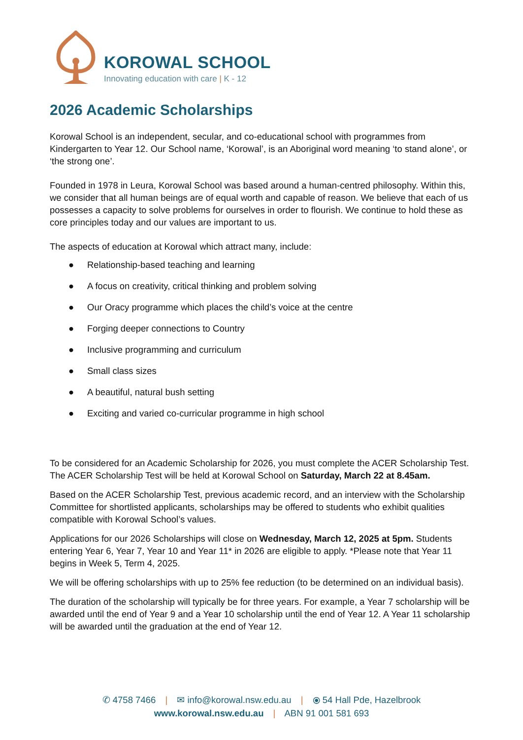KOROWAL SCHOOL
Innovating education with care | K - 12
2026 Academic Scholarships
Korowal School is an independent, secular, and co-educational school with programmes from Kindergarten to Year 12. Our School name, ‘Korowal’, is an Aboriginal word meaning ‘to stand alone’, or ‘the strong one’.
Founded in 1978 in Leura, Korowal School was based around a human-centred philosophy. Within this, we consider that all human beings are of equal worth and capable of reason. We believe that each of us possesses a capacity to solve problems for ourselves in order to flourish. We continue to hold these as core principles today and our values are important to us.
The aspects of education at Korowal which attract many, include:
● Relationship-based teaching and learning
● A focus on creativity, critical thinking and problem solving
● Our Oracy programme which places the child’s voice at the centre
● Forging deeper connections to Country
● Inclusive programming and curriculum
● Small class sizes
● A beautiful, natural bush setting
● Exciting and varied co-curricular programme in high school
To be considered for an Academic Scholarship for 2026, you must complete the ACER Scholarship Test. The ACER Scholarship Test will be held at Korowal School on Saturday, March 22 at 8.45am.
Based on the ACER Scholarship Test, previous academic record, and an interview with the Scholarship Committee for shortlisted applicants, scholarships may be offered to students who exhibit qualities compatible with Korowal School’s values.
Applications for our 2026 Scholarships will close on Wednesday, March 12, 2025 at 5pm. Students entering Year 6, Year 7, Year 10 and Year 11* in 2026 are eligible to apply. *Please note that Year 11 begins in Week 5, Term 4, 2025.
We will be offering scholarships with up to 25% fee reduction (to be determined on an individual basis).
The duration of the scholarship will typically be for three years. For example, a Year 7 scholarship will be awarded until the end of Year 9 and a Year 10 scholarship until the end of Year 12. A Year 11 scholarship will be awarded until the graduation at the end of Year 12.
✆ 4758 7466 | ✉ info@korowal.nsw.edu.au | ⦿ 54 Hall Pde, Hazelbrook
www.korowal.nsw.edu.au | ABN 91 001 581 693